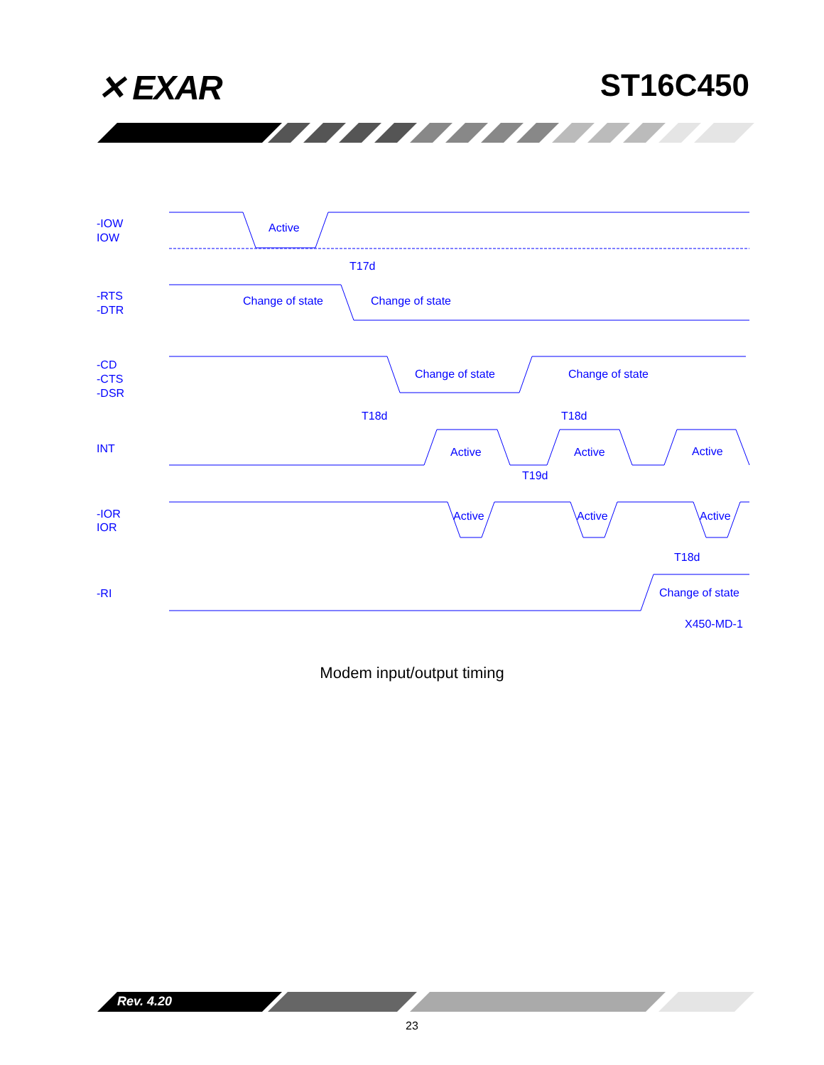✕ EXAR ST16C450
-IOW
IOW
Active
T17d
-RTS
-DTR
Change of state
Change of state
-CD
-CTS
-DSR
Change of state
Change of state
T18d
T18d
INT
Active
Active
Active
T19d
-IOR
IOR
Active
Active
Active
T18d
-RI
Change of state
X450-MD-1
Modem input/output timing
Rev. 4.20
23